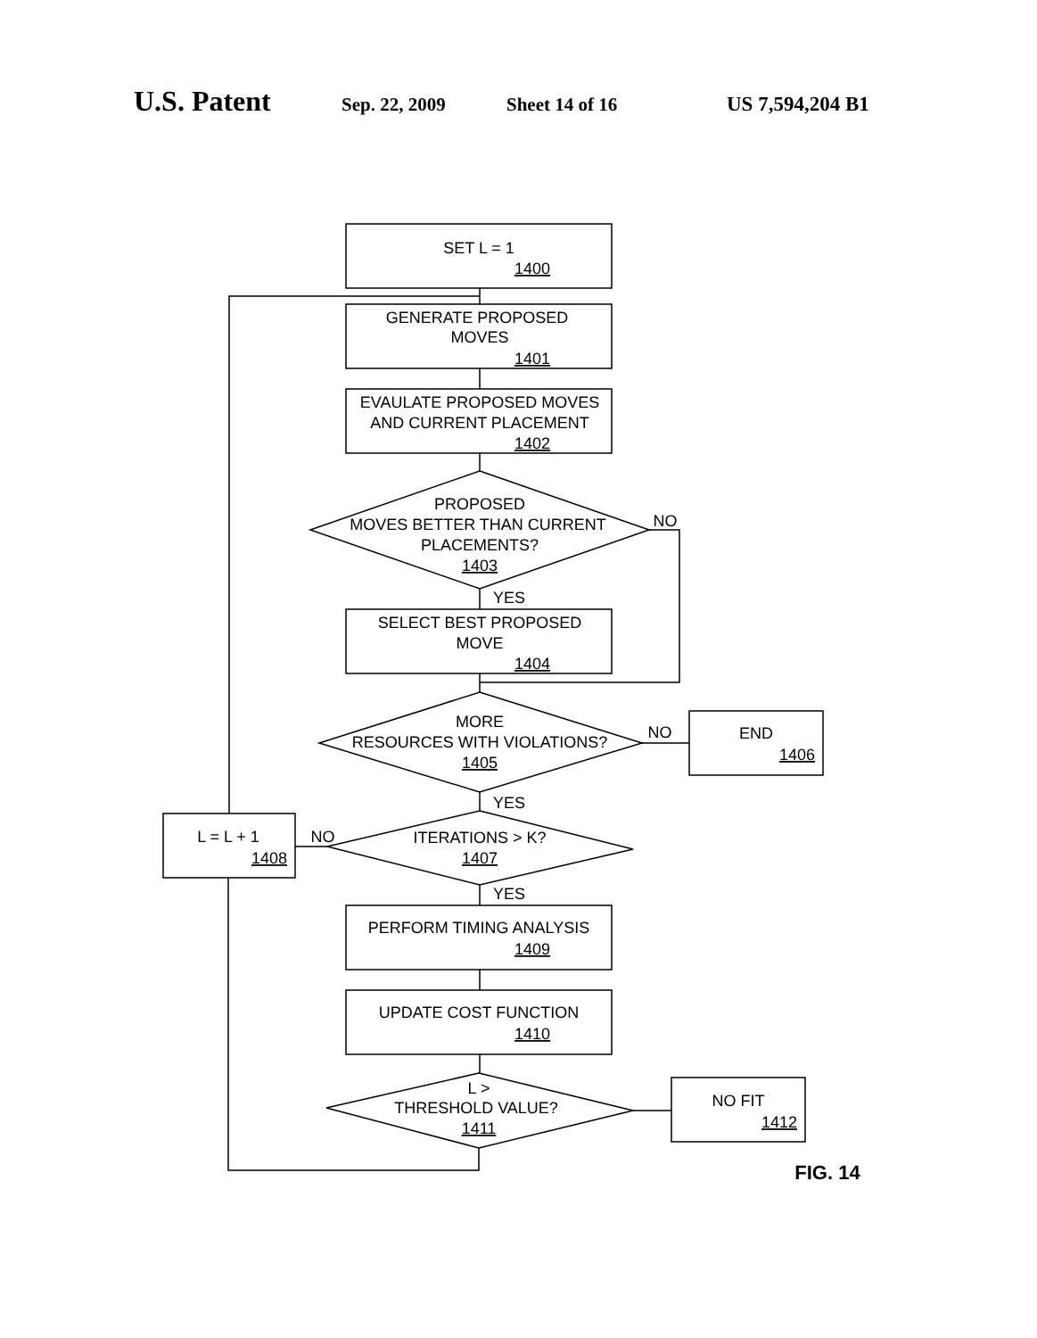U.S. Patent Sep. 22, 2009 Sheet 14 of 16 US 7,594,204 B1
SET L = 1
1400
GENERATE PROPOSED
MOVES
1401
EVAULATE PROPOSED MOVES
AND CURRENT PLACEMENT
1402
PROPOSED
MOVES BETTER THAN CURRENT
PLACEMENTS?
1403
NO
YES
SELECT BEST PROPOSED
MOVE
1404
MORE
RESOURCES WITH VIOLATIONS?
1405
NO
END
1406
YES
ITERATIONS > K?
1407
NO
L = L + 1
1408
YES
PERFORM TIMING ANALYSIS
1409
UPDATE COST FUNCTION
1410
L >
THRESHOLD VALUE?
1411
NO FIT
1412
FIG. 14